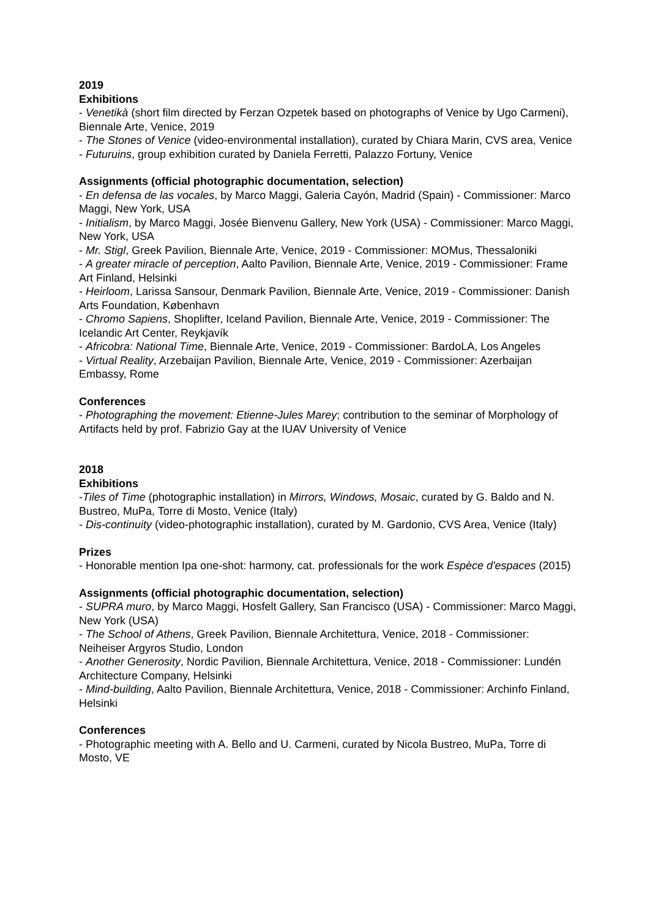2019
Exhibitions
- Venetikà (short film directed by Ferzan Ozpetek based on photographs of Venice by Ugo Carmeni), Biennale Arte, Venice, 2019
- The Stones of Venice (video-environmental installation), curated by Chiara Marin, CVS area, Venice
- Futuruins, group exhibition curated by Daniela Ferretti, Palazzo Fortuny, Venice
Assignments (official photographic documentation, selection)
- En defensa de las vocales, by Marco Maggi, Galeria Cayón, Madrid (Spain) - Commissioner: Marco Maggi, New York, USA
- Initialism, by Marco Maggi, Josée Bienvenu Gallery, New York (USA) - Commissioner: Marco Maggi, New York, USA
- Mr. Stigl, Greek Pavilion, Biennale Arte, Venice, 2019 - Commissioner: MOMus, Thessaloniki
- A greater miracle of perception, Aalto Pavilion, Biennale Arte, Venice, 2019 - Commissioner: Frame Art Finland, Helsinki
- Heirloom, Larissa Sansour, Denmark Pavilion, Biennale Arte, Venice, 2019 - Commissioner: Danish Arts Foundation, København
- Chromo Sapiens, Shoplifter, Iceland Pavilion, Biennale Arte, Venice, 2019 - Commissioner: The Icelandic Art Center, Reykjavík
- Africobra: National Time, Biennale Arte, Venice, 2019 - Commissioner: BardoLA, Los Angeles
- Virtual Reality, Arzebaijan Pavilion, Biennale Arte, Venice, 2019 - Commissioner: Azerbaijan Embassy, Rome
Conferences
- Photographing the movement: Etienne-Jules Marey; contribution to the seminar of Morphology of Artifacts held by prof. Fabrizio Gay at the IUAV University of Venice
2018
Exhibitions
-Tiles of Time (photographic installation) in Mirrors, Windows, Mosaic, curated by G. Baldo and N. Bustreo, MuPa, Torre di Mosto, Venice (Italy)
- Dis-continuity (video-photographic installation), curated by M. Gardonio, CVS Area, Venice (Italy)
Prizes
- Honorable mention Ipa one-shot: harmony, cat. professionals for the work Espèce d'espaces (2015)
Assignments (official photographic documentation, selection)
- SUPRA muro, by Marco Maggi, Hosfelt Gallery, San Francisco (USA) - Commissioner: Marco Maggi, New York (USA)
- The School of Athens, Greek Pavilion, Biennale Architettura, Venice, 2018 - Commissioner: Neiheiser Argyros Studio, London
- Another Generosity, Nordic Pavilion, Biennale Architettura, Venice, 2018 - Commissioner: Lundén Architecture Company, Helsinki
- Mind-building, Aalto Pavilion, Biennale Architettura, Venice, 2018 - Commissioner: Archinfo Finland, Helsinki
Conferences
- Photographic meeting with A. Bello and U. Carmeni, curated by Nicola Bustreo, MuPa, Torre di Mosto, VE